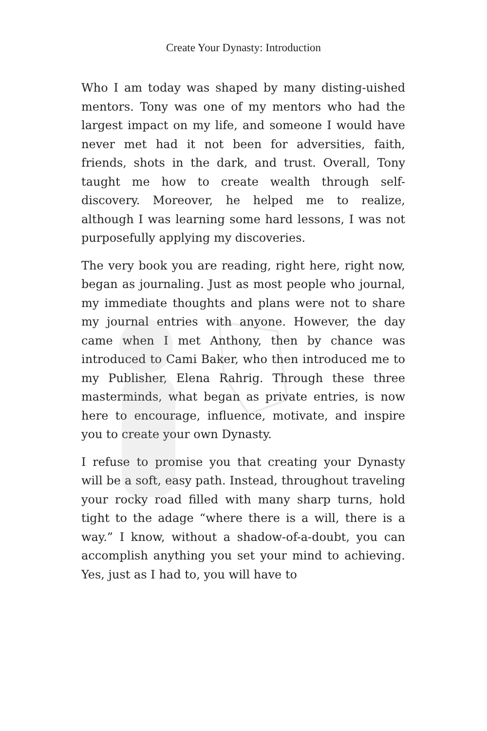Create Your Dynasty: Introduction
Who I am today was shaped by many disting-uished mentors. Tony was one of my mentors who had the largest impact on my life, and someone I would have never met had it not been for adversities, faith, friends, shots in the dark, and trust. Overall, Tony taught me how to create wealth through self-discovery. Moreover, he helped me to realize, although I was learning some hard lessons, I was not purposefully applying my discoveries.
The very book you are reading, right here, right now, began as journaling. Just as most people who journal, my immediate thoughts and plans were not to share my journal entries with anyone. However, the day came when I met Anthony, then by chance was introduced to Cami Baker, who then introduced me to my Publisher, Elena Rahrig. Through these three masterminds, what began as private entries, is now here to encourage, influence, motivate, and inspire you to create your own Dynasty.
I refuse to promise you that creating your Dynasty will be a soft, easy path. Instead, throughout traveling your rocky road filled with many sharp turns, hold tight to the adage “where there is a will, there is a way.” I know, without a shadow-of-a-doubt, you can accomplish anything you set your mind to achieving. Yes, just as I had to, you will have to